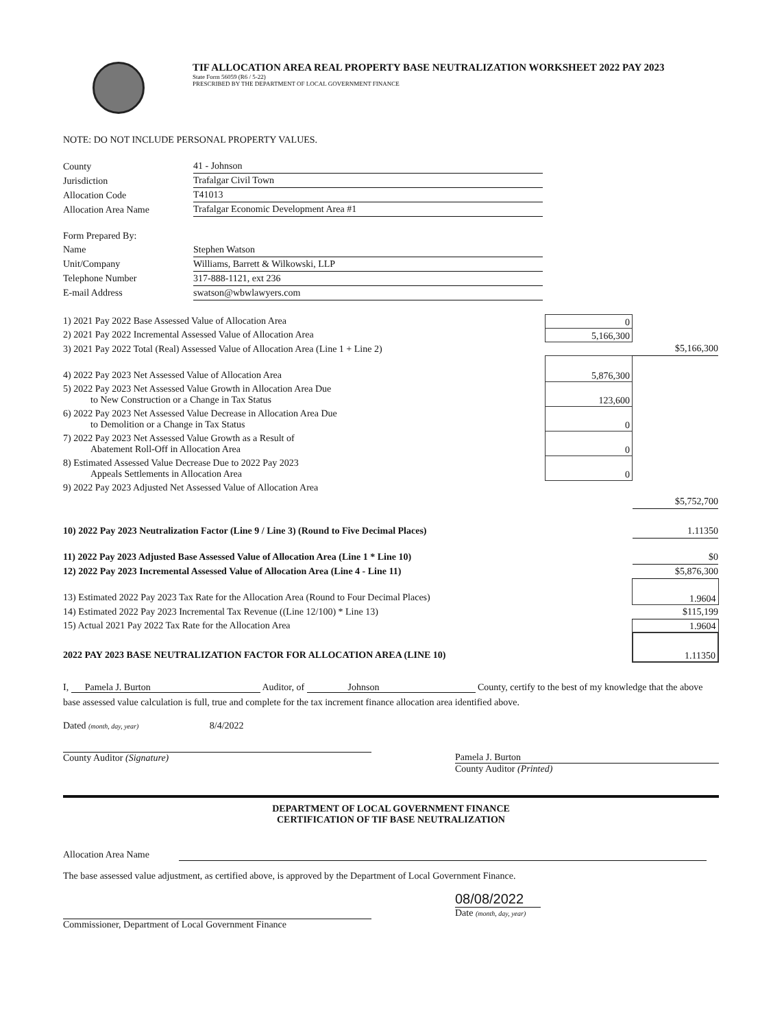TIF ALLOCATION AREA REAL PROPERTY BASE NEUTRALIZATION WORKSHEET 2022 PAY 2023
State Form 56059 (R6 / 5-22)
PRESCRIBED BY THE DEPARTMENT OF LOCAL GOVERNMENT FINANCE
NOTE: DO NOT INCLUDE PERSONAL PROPERTY VALUES.
| County | 41 - Johnson |
| Jurisdiction | Trafalgar Civil Town |
| Allocation Code | T41013 |
| Allocation Area Name | Trafalgar Economic Development Area #1 |
| Form Prepared By: | |
| Name | Stephen Watson |
| Unit/Company | Williams, Barrett & Wilkowski, LLP |
| Telephone Number | 317-888-1121, ext 236 |
| E-mail Address | swatson@wbwlawyers.com |
| 1) 2021 Pay 2022 Base Assessed Value of Allocation Area | 0 | |
| 2) 2021 Pay 2022 Incremental Assessed Value of Allocation Area | 5,166,300 | |
| 3) 2021 Pay 2022 Total (Real) Assessed Value of Allocation Area (Line 1 + Line 2) | | $5,166,300 |
| 4) 2022 Pay 2023 Net Assessed Value of Allocation Area | 5,876,300 | |
| 5) 2022 Pay 2023 Net Assessed Value Growth in Allocation Area Due to New Construction or a Change in Tax Status | 123,600 | |
| 6) 2022 Pay 2023 Net Assessed Value Decrease in Allocation Area Due to Demolition or a Change in Tax Status | 0 | |
| 7) 2022 Pay 2023 Net Assessed Value Growth as a Result of Abatement Roll-Off in Allocation Area | 0 | |
| 8) Estimated Assessed Value Decrease Due to 2022 Pay 2023 Appeals Settlements in Allocation Area | 0 | |
| 9) 2022 Pay 2023 Adjusted Net Assessed Value of Allocation Area | | |
| | | $5,752,700 |
| 10) 2022 Pay 2023 Neutralization Factor (Line 9 / Line 3) (Round to Five Decimal Places) | | 1.11350 |
| 11) 2022 Pay 2023 Adjusted Base Assessed Value of Allocation Area (Line 1 * Line 10) | | $0 |
| 12) 2022 Pay 2023 Incremental Assessed Value of Allocation Area (Line 4 - Line 11) | | $5,876,300 |
| 13) Estimated 2022 Pay 2023 Tax Rate for the Allocation Area (Round to Four Decimal Places) | | 1.9604 |
| 14) Estimated 2022 Pay 2023 Incremental Tax Revenue ((Line 12/100) * Line 13) | | $115,199 |
| 15) Actual 2021 Pay 2022 Tax Rate for the Allocation Area | | 1.9604 |
| 2022 PAY 2023 BASE NEUTRALIZATION FACTOR FOR ALLOCATION AREA (LINE 10) | | 1.11350 |
I, Pamela J. Burton Auditor, of Johnson County, certify to the best of my knowledge that the above base assessed value calculation is full, true and complete for the tax increment finance allocation area identified above.
Dated (month, day, year) 8/4/2022
County Auditor (Signature) Pamela J. Burton
County Auditor (Printed)
DEPARTMENT OF LOCAL GOVERNMENT FINANCE
CERTIFICATION OF TIF BASE NEUTRALIZATION
Allocation Area Name
The base assessed value adjustment, as certified above, is approved by the Department of Local Government Finance.
Commissioner, Department of Local Government Finance
08/08/2022
Date (month, day, year)